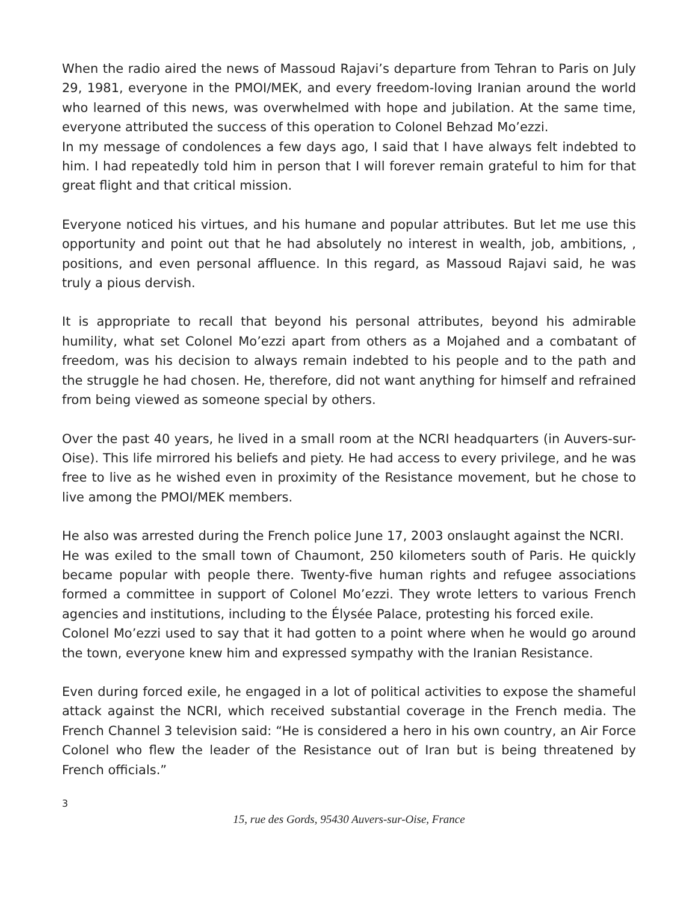When the radio aired the news of Massoud Rajavi’s departure from Tehran to Paris on July 29, 1981, everyone in the PMOI/MEK, and every freedom-loving Iranian around the world who learned of this news, was overwhelmed with hope and jubilation. At the same time, everyone attributed the success of this operation to Colonel Behzad Mo’ezzi.
In my message of condolences a few days ago, I said that I have always felt indebted to him. I had repeatedly told him in person that I will forever remain grateful to him for that great flight and that critical mission.
Everyone noticed his virtues, and his humane and popular attributes. But let me use this opportunity and point out that he had absolutely no interest in wealth, job, ambitions, , positions, and even personal affluence. In this regard, as Massoud Rajavi said, he was truly a pious dervish.
It is appropriate to recall that beyond his personal attributes, beyond his admirable humility, what set Colonel Mo’ezzi apart from others as a Mojahed and a combatant of freedom, was his decision to always remain indebted to his people and to the path and the struggle he had chosen. He, therefore, did not want anything for himself and refrained from being viewed as someone special by others.
Over the past 40 years, he lived in a small room at the NCRI headquarters (in Auvers-sur-Oise). This life mirrored his beliefs and piety. He had access to every privilege, and he was free to live as he wished even in proximity of the Resistance movement, but he chose to live among the PMOI/MEK members.
He also was arrested during the French police June 17, 2003 onslaught against the NCRI.
He was exiled to the small town of Chaumont, 250 kilometers south of Paris. He quickly became popular with people there. Twenty-five human rights and refugee associations formed a committee in support of Colonel Mo’ezzi. They wrote letters to various French agencies and institutions, including to the Élysée Palace, protesting his forced exile.
Colonel Mo’ezzi used to say that it had gotten to a point where when he would go around the town, everyone knew him and expressed sympathy with the Iranian Resistance.
Even during forced exile, he engaged in a lot of political activities to expose the shameful attack against the NCRI, which received substantial coverage in the French media. The French Channel 3 television said: “He is considered a hero in his own country, an Air Force Colonel who flew the leader of the Resistance out of Iran but is being threatened by French officials.”
3
15, rue des Gords, 95430 Auvers-sur-Oise, France